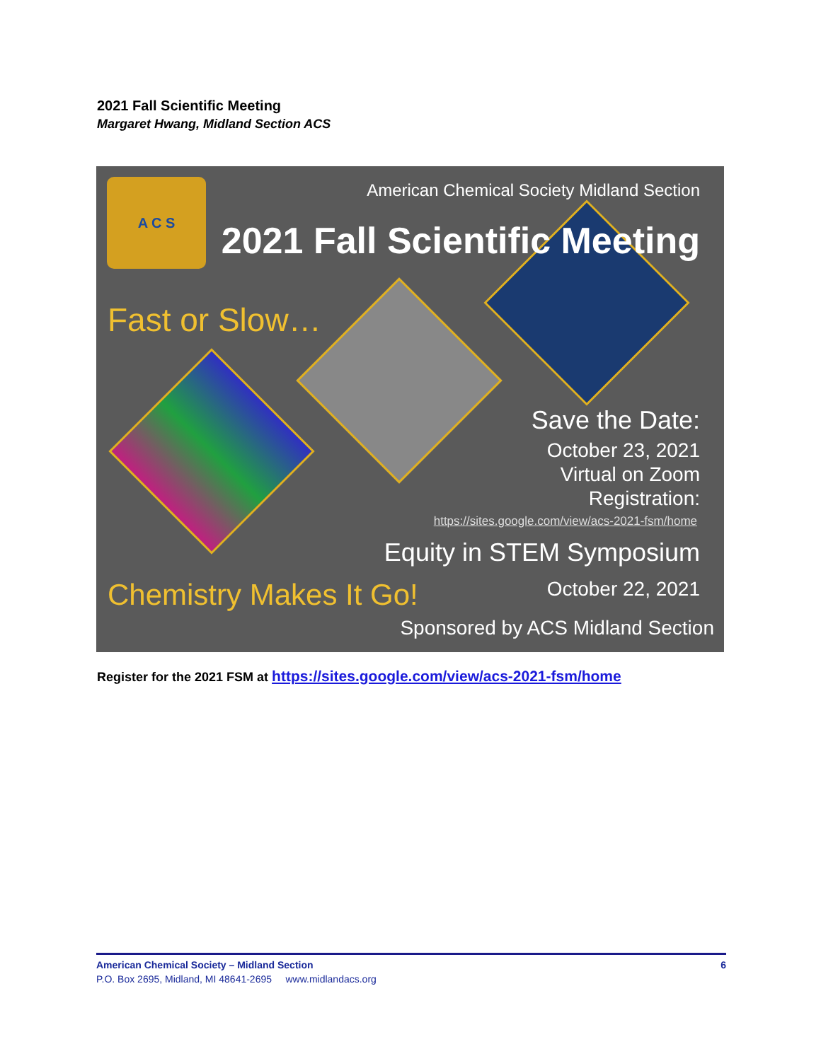2021 Fall Scientific Meeting
Margaret Hwang, Midland Section ACS
A C S
American Chemical Society Midland Section
2021 Fall Scientific Meeting
Fast or Slow…
Save the Date:
October 23, 2021
Virtual on Zoom
Registration:
https://sites.google.com/view/acs-2021-fsm/home
Equity in STEM Symposium
Chemistry Makes It Go! October 22, 2021
Sponsored by ACS Midland Section
Register for the 2021 FSM at https://sites.google.com/view/acs-2021-fsm/home
American Chemical Society – Midland Section 6
P.O. Box 2695, Midland, MI 48641-2695 www.midlandacs.org